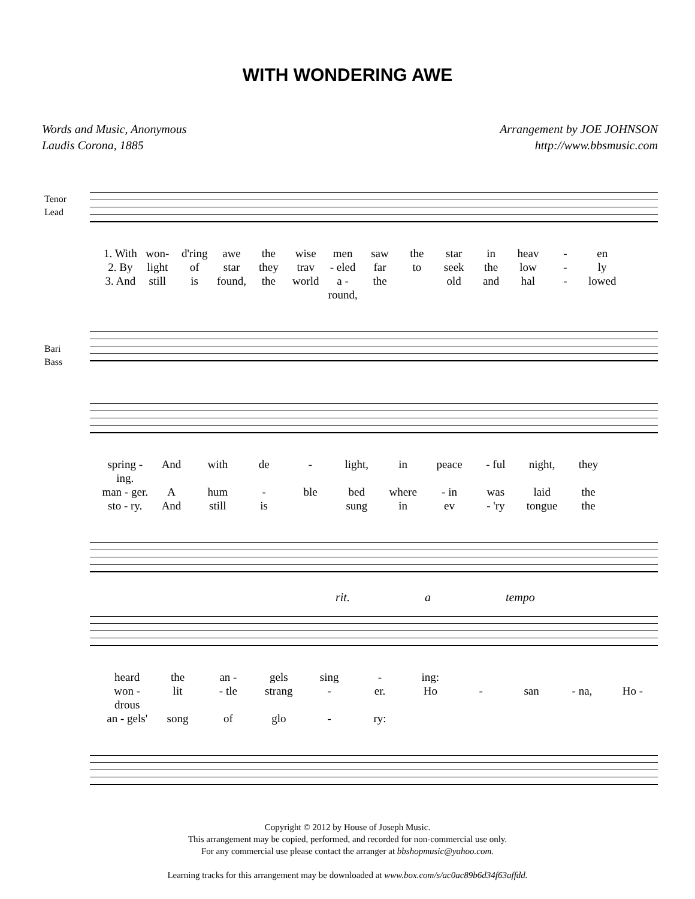WITH WONDERING AWE
Words and Music, Anonymous
Laudis Corona, 1885
Arrangement by JOE JOHNSON
http://www.bbsmusic.com
Tenor
Lead
1. With won- d'ring awe the wise men saw the star in heav - en 2. By light of star they trav - eled far to seek the low - ly 3. And still is found, the world a - round, the old and hal - lowed
Bari
Bass
spring - ing. And with de - light, in peace - ful night, they man - ger. A hum - ble bed where - in was laid the sto - ry. And still is sung in ev - 'ry tongue the
rit. a tempo
heard the an - gels sing - ing: won - drous lit - tle strang - er. Ho - san - na, Ho - an - gels' song of glo - ry:
Copyright © 2012 by House of Joseph Music.
This arrangement may be copied, performed, and recorded for non-commercial use only.
For any commercial use please contact the arranger at bbshopmusic@yahoo.com.
Learning tracks for this arrangement may be downloaded at www.box.com/s/ac0ac89b6d34f63affdd.